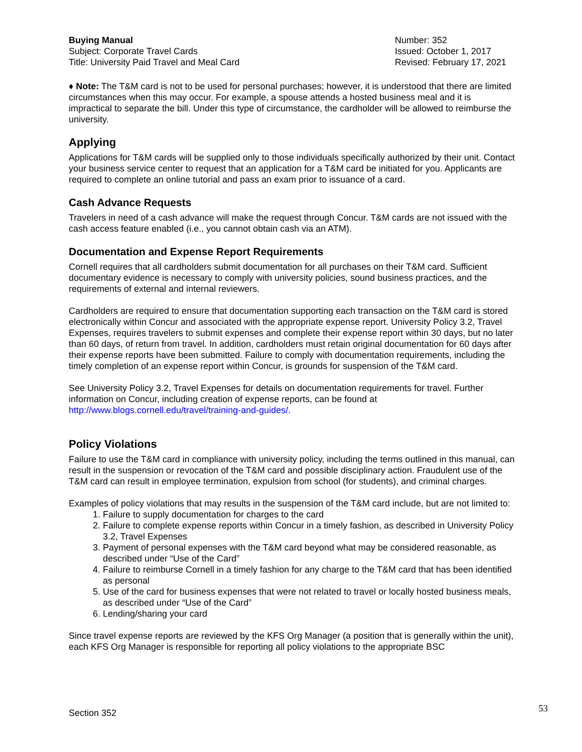Buying Manual
Subject: Corporate Travel Cards
Title: University Paid Travel and Meal Card
Number: 352
Issued: October 1, 2017
Revised: February 17, 2021
♦ Note: The T&M card is not to be used for personal purchases; however, it is understood that there are limited circumstances when this may occur. For example, a spouse attends a hosted business meal and it is impractical to separate the bill. Under this type of circumstance, the cardholder will be allowed to reimburse the university.
Applying
Applications for T&M cards will be supplied only to those individuals specifically authorized by their unit. Contact your business service center to request that an application for a T&M card be initiated for you. Applicants are required to complete an online tutorial and pass an exam prior to issuance of a card.
Cash Advance Requests
Travelers in need of a cash advance will make the request through Concur. T&M cards are not issued with the cash access feature enabled (i.e., you cannot obtain cash via an ATM).
Documentation and Expense Report Requirements
Cornell requires that all cardholders submit documentation for all purchases on their T&M card. Sufficient documentary evidence is necessary to comply with university policies, sound business practices, and the requirements of external and internal reviewers.
Cardholders are required to ensure that documentation supporting each transaction on the T&M card is stored electronically within Concur and associated with the appropriate expense report. University Policy 3.2, Travel Expenses, requires travelers to submit expenses and complete their expense report within 30 days, but no later than 60 days, of return from travel. In addition, cardholders must retain original documentation for 60 days after their expense reports have been submitted. Failure to comply with documentation requirements, including the timely completion of an expense report within Concur, is grounds for suspension of the T&M card.
See University Policy 3.2, Travel Expenses for details on documentation requirements for travel. Further information on Concur, including creation of expense reports, can be found at http://www.blogs.cornell.edu/travel/training-and-guides/.
Policy Violations
Failure to use the T&M card in compliance with university policy, including the terms outlined in this manual, can result in the suspension or revocation of the T&M card and possible disciplinary action. Fraudulent use of the T&M card can result in employee termination, expulsion from school (for students), and criminal charges.
Examples of policy violations that may results in the suspension of the T&M card include, but are not limited to:
1. Failure to supply documentation for charges to the card
2. Failure to complete expense reports within Concur in a timely fashion, as described in University Policy 3.2, Travel Expenses
3. Payment of personal expenses with the T&M card beyond what may be considered reasonable, as described under “Use of the Card”
4. Failure to reimburse Cornell in a timely fashion for any charge to the T&M card that has been identified as personal
5. Use of the card for business expenses that were not related to travel or locally hosted business meals, as described under “Use of the Card”
6. Lending/sharing your card
Since travel expense reports are reviewed by the KFS Org Manager (a position that is generally within the unit), each KFS Org Manager is responsible for reporting all policy violations to the appropriate BSC
Section 352 53